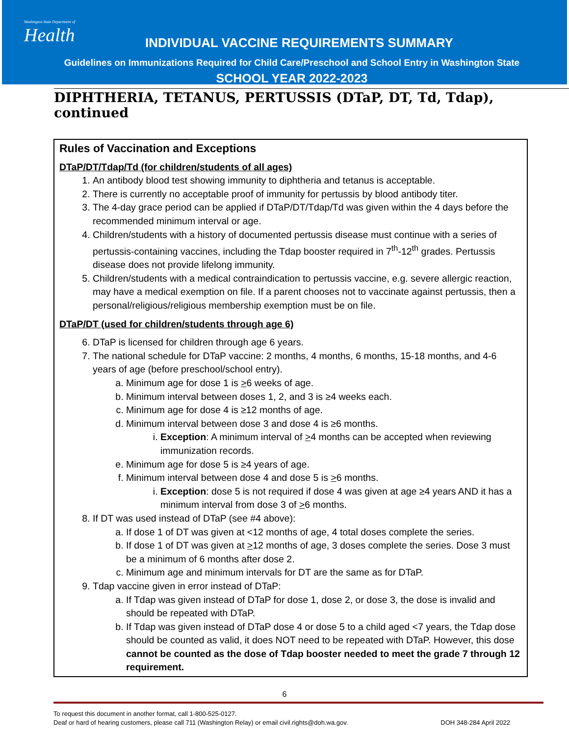Washington State Department of
Health
INDIVIDUAL VACCINE REQUIREMENTS SUMMARY
Guidelines on Immunizations Required for Child Care/Preschool and School Entry in Washington State
SCHOOL YEAR 2022-2023
DIPHTHERIA, TETANUS, PERTUSSIS (DTaP, DT, Td, Tdap), continued
Rules of Vaccination and Exceptions
DTaP/DT/Tdap/Td (for children/students of all ages)
1. An antibody blood test showing immunity to diphtheria and tetanus is acceptable.
2. There is currently no acceptable proof of immunity for pertussis by blood antibody titer.
3. The 4-day grace period can be applied if DTaP/DT/Tdap/Td was given within the 4 days before the recommended minimum interval or age.
4. Children/students with a history of documented pertussis disease must continue with a series of pertussis-containing vaccines, including the Tdap booster required in 7<sup>th</sup>-12<sup>th</sup> grades. Pertussis disease does not provide lifelong immunity.
5. Children/students with a medical contraindication to pertussis vaccine, e.g. severe allergic reaction, may have a medical exemption on file. If a parent chooses not to vaccinate against pertussis, then a personal/religious/religious membership exemption must be on file.
DTaP/DT (used for children/students through age 6)
6. DTaP is licensed for children through age 6 years.
7. The national schedule for DTaP vaccine: 2 months, 4 months, 6 months, 15-18 months, and 4-6 years of age (before preschool/school entry).
a. Minimum age for dose 1 is >6 weeks of age.
b. Minimum interval between doses 1, 2, and 3 is ≥4 weeks each.
c. Minimum age for dose 4 is ≥12 months of age.
d. Minimum interval between dose 3 and dose 4 is ≥6 months.
i. Exception: A minimum interval of >4 months can be accepted when reviewing immunization records.
e. Minimum age for dose 5 is ≥4 years of age.
f. Minimum interval between dose 4 and dose 5 is >6 months.
i. Exception: dose 5 is not required if dose 4 was given at age ≥4 years AND it has a minimum interval from dose 3 of >6 months.
8. If DT was used instead of DTaP (see #4 above):
a. If dose 1 of DT was given at <12 months of age, 4 total doses complete the series.
b. If dose 1 of DT was given at >12 months of age, 3 doses complete the series. Dose 3 must be a minimum of 6 months after dose 2.
c. Minimum age and minimum intervals for DT are the same as for DTaP.
9. Tdap vaccine given in error instead of DTaP:
a. If Tdap was given instead of DTaP for dose 1, dose 2, or dose 3, the dose is invalid and should be repeated with DTaP.
b. If Tdap was given instead of DTaP dose 4 or dose 5 to a child aged <7 years, the Tdap dose should be counted as valid, it does NOT need to be repeated with DTaP. However, this dose cannot be counted as the dose of Tdap booster needed to meet the grade 7 through 12 requirement.
6
To request this document in another format, call 1-800-525-0127.
Deaf or hard of hearing customers, please call 711 (Washington Relay) or email civil.rights@doh.wa.gov.
DOH 348-284 April 2022